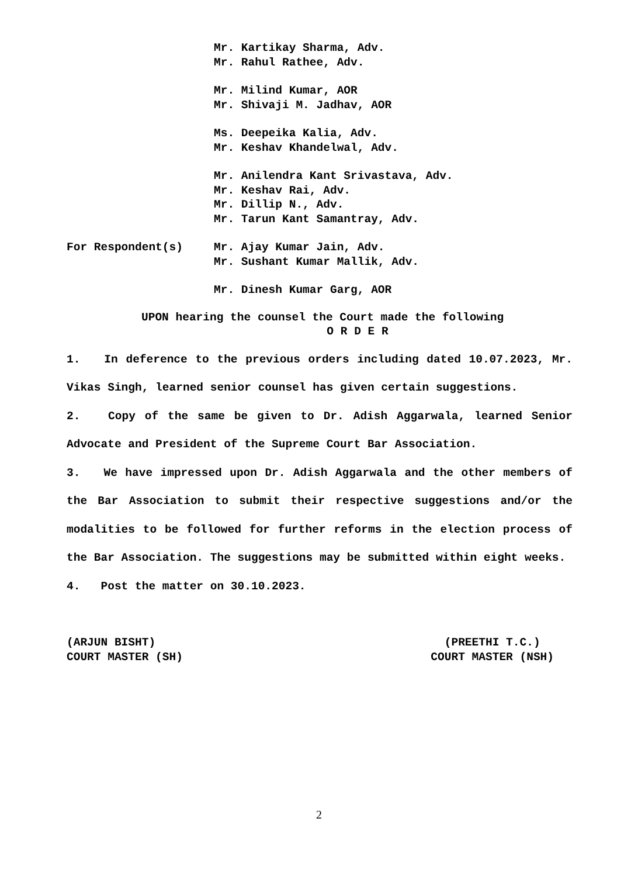Mr. Kartikay Sharma, Adv.
Mr. Rahul Rathee, Adv.
Mr. Milind Kumar, AOR
Mr. Shivaji M. Jadhav, AOR
Ms. Deepeika Kalia, Adv.
Mr. Keshav Khandelwal, Adv.
Mr. Anilendra Kant Srivastava, Adv.
Mr. Keshav Rai, Adv.
Mr. Dillip N., Adv.
Mr. Tarun Kant Samantray, Adv.
For Respondent(s) Mr. Ajay Kumar Jain, Adv.
Mr. Sushant Kumar Mallik, Adv.
Mr. Dinesh Kumar Garg, AOR
UPON hearing the counsel the Court made the following
O R D E R
1. In deference to the previous orders including dated 10.07.2023, Mr. Vikas Singh, learned senior counsel has given certain suggestions.
2. Copy of the same be given to Dr. Adish Aggarwala, learned Senior Advocate and President of the Supreme Court Bar Association.
3. We have impressed upon Dr. Adish Aggarwala and the other members of the Bar Association to submit their respective suggestions and/or the modalities to be followed for further reforms in the election process of the Bar Association. The suggestions may be submitted within eight weeks.
4. Post the matter on 30.10.2023.
(ARJUN BISHT)
COURT MASTER (SH)
(PREETHI T.C.)
COURT MASTER (NSH)
2